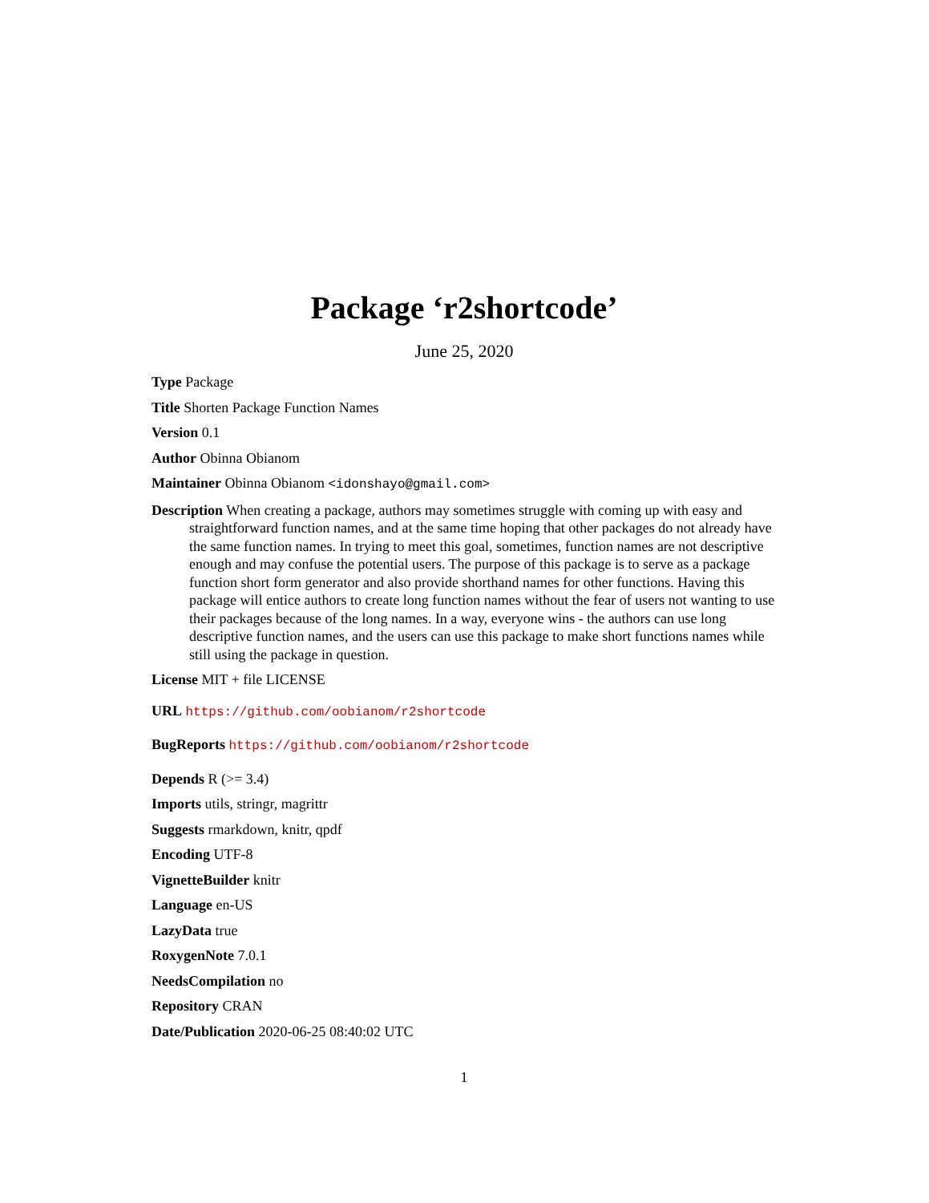Package ‘r2shortcode’
June 25, 2020
Type Package
Title Shorten Package Function Names
Version 0.1
Author Obinna Obianom
Maintainer Obinna Obianom <idonshayo@gmail.com>
Description When creating a package, authors may sometimes struggle with coming up with easy and straightforward function names, and at the same time hoping that other packages do not already have the same function names. In trying to meet this goal, sometimes, function names are not descriptive enough and may confuse the potential users. The purpose of this package is to serve as a package function short form generator and also provide shorthand names for other functions. Having this package will entice authors to create long function names without the fear of users not wanting to use their packages because of the long names. In a way, everyone wins - the authors can use long descriptive function names, and the users can use this package to make short functions names while still using the package in question.
License MIT + file LICENSE
URL https://github.com/oobianom/r2shortcode
BugReports https://github.com/oobianom/r2shortcode
Depends R (>= 3.4)
Imports utils, stringr, magrittr
Suggests rmarkdown, knitr, qpdf
Encoding UTF-8
VignetteBuilder knitr
Language en-US
LazyData true
RoxygenNote 7.0.1
NeedsCompilation no
Repository CRAN
Date/Publication 2020-06-25 08:40:02 UTC
1